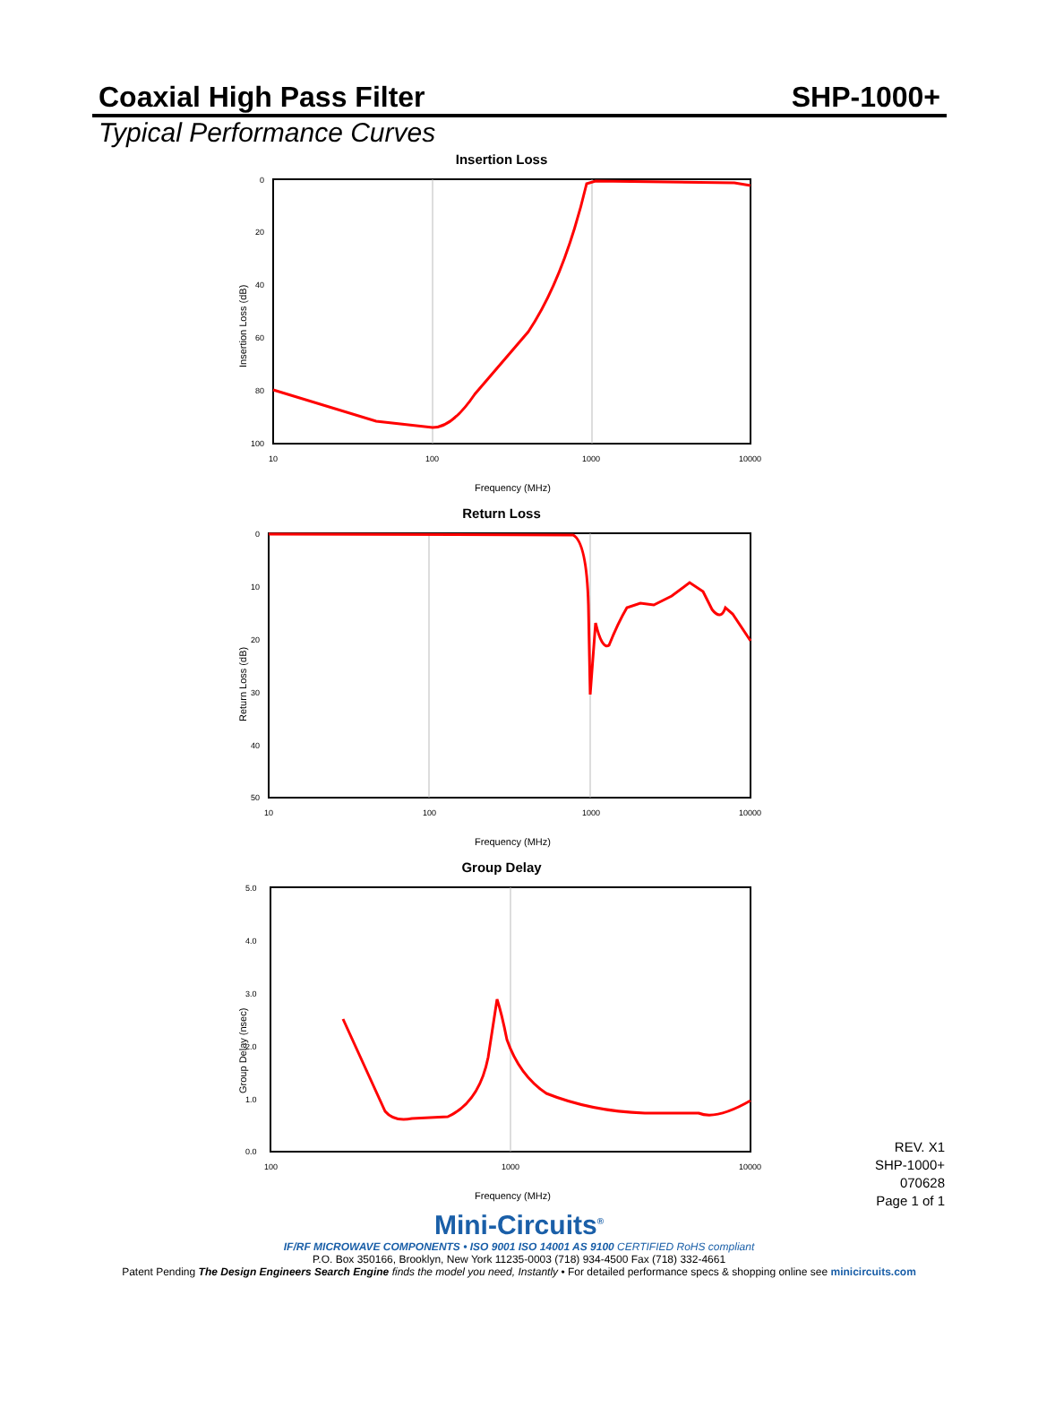Coaxial High Pass Filter SHP-1000+
Typical Performance Curves
Insertion Loss
0
20
40
60
80
100
10
100
1000
10000
Frequency (MHz)
Insertion Loss (dB)
Return Loss
0
10
20
30
40
50
10
100
1000
10000
Frequency (MHz)
Return Loss (dB)
Group Delay
5.0
4.0
3.0
2.0
1.0
0.0
100
1000
10000
Frequency (MHz)
Group Delay (nsec)
REV. X1
SHP-1000+
070628
Page 1 of 1
Mini-Circuits<sup>®</sup>
IF/RF MICROWAVE COMPONENTS • ISO 9001 ISO 14001 AS 9100 CERTIFIED RoHS compliant
P.O. Box 350166, Brooklyn, New York 11235-0003 (718) 934-4500 Fax (718) 332-4661
Patent Pending The Design Engineers Search Engine finds the model you need, Instantly • For detailed performance specs & shopping online see minicircuits.com